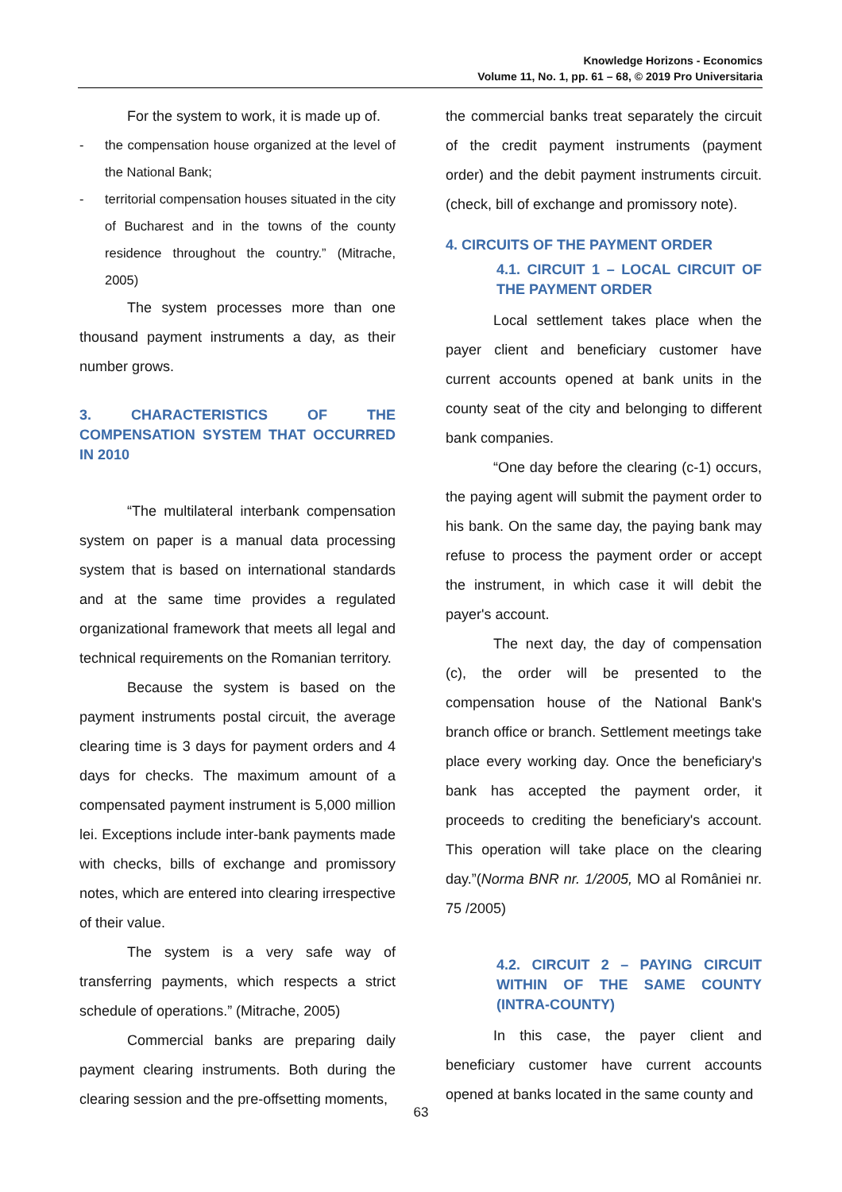Knowledge Horizons - Economics
Volume 11, No. 1, pp. 61 – 68, © 2019 Pro Universitaria
For the system to work, it is made up of.
- the compensation house organized at the level of the National Bank;
- territorial compensation houses situated in the city of Bucharest and in the towns of the county residence throughout the country.” (Mitrache, 2005)
The system processes more than one thousand payment instruments a day, as their number grows.
3. CHARACTERISTICS OF THE COMPENSATION SYSTEM THAT OCCURRED IN 2010
“The multilateral interbank compensation system on paper is a manual data processing system that is based on international standards and at the same time provides a regulated organizational framework that meets all legal and technical requirements on the Romanian territory.
Because the system is based on the payment instruments postal circuit, the average clearing time is 3 days for payment orders and 4 days for checks. The maximum amount of a compensated payment instrument is 5,000 million lei. Exceptions include inter-bank payments made with checks, bills of exchange and promissory notes, which are entered into clearing irrespective of their value.
The system is a very safe way of transferring payments, which respects a strict schedule of operations.” (Mitrache, 2005)
Commercial banks are preparing daily payment clearing instruments. Both during the clearing session and the pre-offsetting moments,
the commercial banks treat separately the circuit of the credit payment instruments (payment order) and the debit payment instruments circuit. (check, bill of exchange and promissory note).
4. CIRCUITS OF THE PAYMENT ORDER
4.1. CIRCUIT 1 – LOCAL CIRCUIT OF THE PAYMENT ORDER
Local settlement takes place when the payer client and beneficiary customer have current accounts opened at bank units in the county seat of the city and belonging to different bank companies.
“One day before the clearing (c-1) occurs, the paying agent will submit the payment order to his bank. On the same day, the paying bank may refuse to process the payment order or accept the instrument, in which case it will debit the payer's account.
The next day, the day of compensation (c), the order will be presented to the compensation house of the National Bank's branch office or branch. Settlement meetings take place every working day. Once the beneficiary's bank has accepted the payment order, it proceeds to crediting the beneficiary's account. This operation will take place on the clearing day.”(Norma BNR nr. 1/2005, MO al României nr. 75 /2005)
4.2. CIRCUIT 2 – PAYING CIRCUIT WITHIN OF THE SAME COUNTY (INTRA-COUNTY)
In this case, the payer client and beneficiary customer have current accounts opened at banks located in the same county and
63